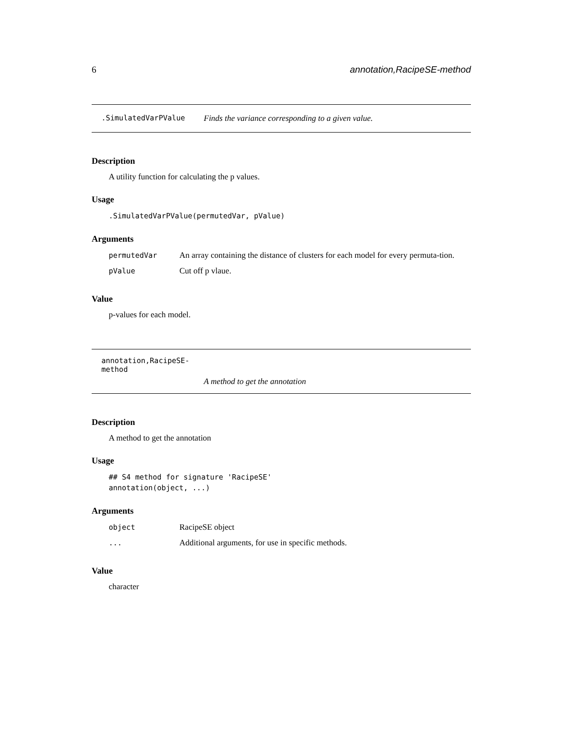6 annotation,RacipeSE-method
.SimulatedVarPValue Finds the variance corresponding to a given value.
Description
A utility function for calculating the p values.
Usage
.SimulatedVarPValue(permutedVar, pValue)
Arguments
| permutedVar | An array containing the distance of clusters for each model for every permuta-tion. |
| pValue | Cut off p vlaue. |
Value
p-values for each model.
annotation,RacipeSE-method
A method to get the annotation
Description
A method to get the annotation
Usage
## S4 method for signature 'RacipeSE'
annotation(object, ...)
Arguments
| object | RacipeSE object |
| ... | Additional arguments, for use in specific methods. |
Value
character